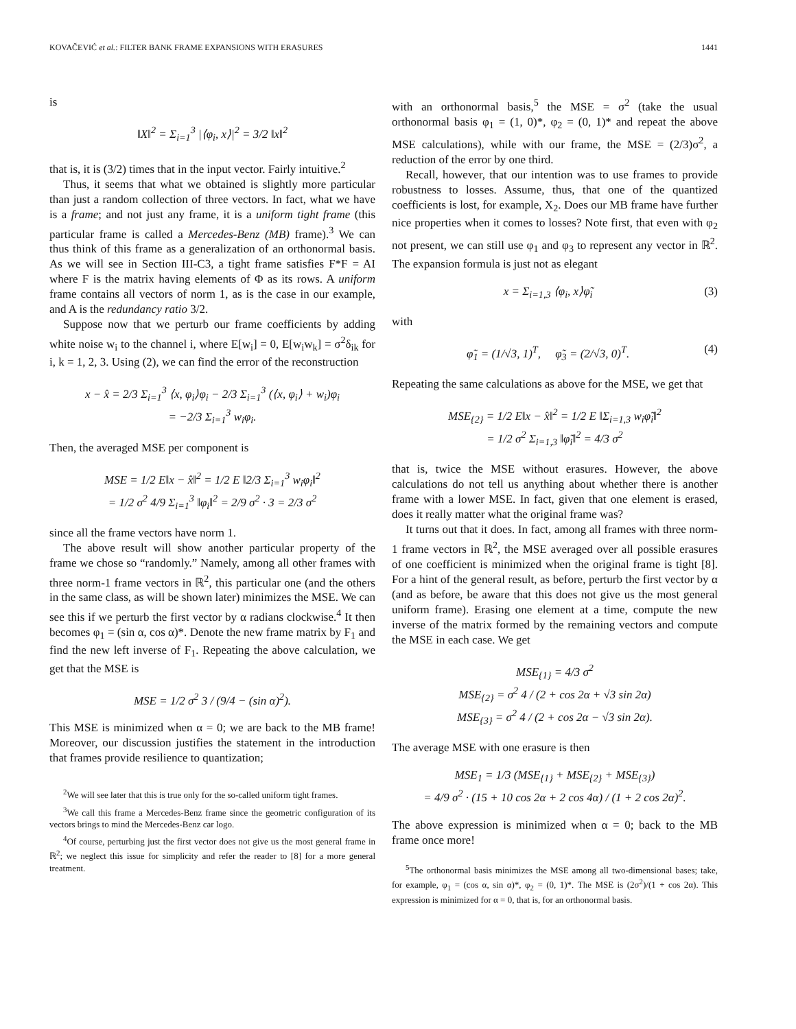KOVAČEVIĆ et al.: FILTER BANK FRAME EXPANSIONS WITH ERASURES 1441
is
‖X‖<sup>2</sup> = Σ<sub>i=1</sub><sup>3</sup> |⟨φ<sub>i</sub>, x⟩|<sup>2</sup> = 3/2 ‖x‖<sup>2</sup>
that is, it is (3/2) times that in the input vector. Fairly intuitive.<sup>2</sup>
Thus, it seems that what we obtained is slightly more particular than just a random collection of three vectors. In fact, what we have is a frame; and not just any frame, it is a uniform tight frame (this particular frame is called a Mercedes-Benz (MB) frame).<sup>3</sup> We can thus think of this frame as a generalization of an orthonormal basis. As we will see in Section III-C3, a tight frame satisfies F*F = AI where F is the matrix having elements of Φ as its rows. A uniform frame contains all vectors of norm 1, as is the case in our example, and A is the redundancy ratio 3/2.
Suppose now that we perturb our frame coefficients by adding white noise w<sub>i</sub> to the channel i, where E[w<sub>i</sub>] = 0, E[w<sub>i</sub>w<sub>k</sub>] = σ<sup>2</sup>δ<sub>ik</sub> for i, k = 1, 2, 3. Using (2), we can find the error of the reconstruction
x − x̂ = 2/3 Σ<sub>i=1</sub><sup>3</sup> ⟨x, φ<sub>i</sub>⟩φ<sub>i</sub> − 2/3 Σ<sub>i=1</sub><sup>3</sup> (⟨x, φ<sub>i</sub>⟩ + w<sub>i</sub>)φ<sub>i</sub>
= −2/3 Σ<sub>i=1</sub><sup>3</sup> w<sub>i</sub>φ<sub>i</sub>.
Then, the averaged MSE per component is
MSE = 1/2 E‖x − x̂‖<sup>2</sup> = 1/2 E ‖2/3 Σ<sub>i=1</sub><sup>3</sup> w<sub>i</sub>φ<sub>i</sub>‖<sup>2</sup>
= 1/2 σ<sup>2</sup> 4/9 Σ<sub>i=1</sub><sup>3</sup> ‖φ<sub>i</sub>‖<sup>2</sup> = 2/9 σ<sup>2</sup> · 3 = 2/3 σ<sup>2</sup>
since all the frame vectors have norm 1.
The above result will show another particular property of the frame we chose so “randomly.” Namely, among all other frames with three norm-1 frame vectors in ℝ<sup>2</sup>, this particular one (and the others in the same class, as will be shown later) minimizes the MSE. We can see this if we perturb the first vector by α radians clockwise.<sup>4</sup> It then becomes φ<sub>1</sub> = (sin α, cos α)*. Denote the new frame matrix by F<sub>1</sub> and find the new left inverse of F<sub>1</sub>. Repeating the above calculation, we get that the MSE is
MSE = 1/2 σ<sup>2</sup> 3 / (9/4 − (sin α)<sup>2</sup>).
This MSE is minimized when α = 0; we are back to the MB frame! Moreover, our discussion justifies the statement in the introduction that frames provide resilience to quantization;
<sup>2</sup> We will see later that this is true only for the so-called uniform tight frames.
<sup>3</sup> We call this frame a Mercedes-Benz frame since the geometric configuration of its vectors brings to mind the Mercedes-Benz car logo.
<sup>4</sup> Of course, perturbing just the first vector does not give us the most general frame in ℝ<sup>2</sup>; we neglect this issue for simplicity and refer the reader to [8] for a more general treatment.
with an orthonormal basis,<sup>5</sup> the MSE = σ<sup>2</sup> (take the usual orthonormal basis φ<sub>1</sub> = (1, 0)*, φ<sub>2</sub> = (0, 1)* and repeat the above MSE calculations), while with our frame, the MSE = (2/3)σ<sup>2</sup>, a reduction of the error by one third.
Recall, however, that our intention was to use frames to provide robustness to losses. Assume, thus, that one of the quantized coefficients is lost, for example, X<sub>2</sub>. Does our MB frame have further nice properties when it comes to losses? Note first, that even with φ<sub>2</sub> not present, we can still use φ<sub>1</sub> and φ<sub>3</sub> to represent any vector in ℝ<sup>2</sup>. The expansion formula is just not as elegant
x = Σ<sub>i=1,3</sub> ⟨φ<sub>i</sub>, x⟩φ̃<sub>i</sub> (3)
with
φ̃<sub>1</sub> = (1/√3, 1)<sup>T</sup>, φ̃<sub>3</sub> = (2/√3, 0)<sup>T</sup>. (4)
Repeating the same calculations as above for the MSE, we get that
MSE<sub>{2}</sub> = 1/2 E‖x − x̂‖<sup>2</sup> = 1/2 E ‖Σ<sub>i=1,3</sub> w<sub>i</sub>φ̃<sub>i</sub>‖<sup>2</sup>
= 1/2 σ<sup>2</sup> Σ<sub>i=1,3</sub> ‖φ̃<sub>i</sub>‖<sup>2</sup> = 4/3 σ<sup>2</sup>
that is, twice the MSE without erasures. However, the above calculations do not tell us anything about whether there is another frame with a lower MSE. In fact, given that one element is erased, does it really matter what the original frame was?
It turns out that it does. In fact, among all frames with three norm-1 frame vectors in ℝ<sup>2</sup>, the MSE averaged over all possible erasures of one coefficient is minimized when the original frame is tight [8]. For a hint of the general result, as before, perturb the first vector by α (and as before, be aware that this does not give us the most general uniform frame). Erasing one element at a time, compute the new inverse of the matrix formed by the remaining vectors and compute the MSE in each case. We get
MSE<sub>{1}</sub> = 4/3 σ<sup>2</sup>
MSE<sub>{2}</sub> = σ<sup>2</sup> 4 / (2 + cos 2α + √3 sin 2α)
MSE<sub>{3}</sub> = σ<sup>2</sup> 4 / (2 + cos 2α − √3 sin 2α).
The average MSE with one erasure is then
MSE<sub>1</sub> = 1/3 (MSE<sub>{1}</sub> + MSE<sub>{2}</sub> + MSE<sub>{3}</sub>)
= 4/9 σ<sup>2</sup> · (15 + 10 cos 2α + 2 cos 4α) / (1 + 2 cos 2α)<sup>2</sup>.
The above expression is minimized when α = 0; back to the MB frame once more!
<sup>5</sup> The orthonormal basis minimizes the MSE among all two-dimensional bases; take, for example, φ<sub>1</sub> = (cos α, sin α)*, φ<sub>2</sub> = (0, 1)*. The MSE is (2σ<sup>2</sup>)/(1 + cos 2α). This expression is minimized for α = 0, that is, for an orthonormal basis.